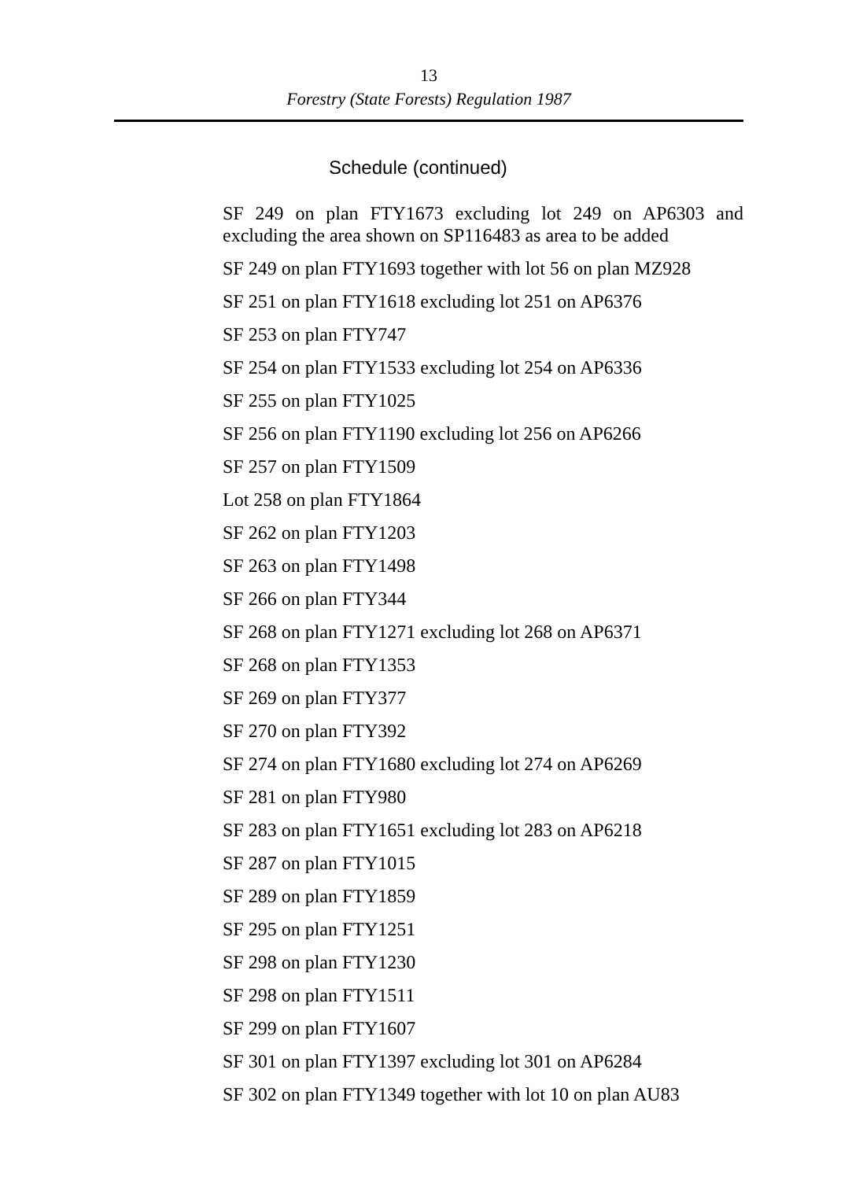13
Forestry (State Forests) Regulation 1987
Schedule (continued)
SF 249 on plan FTY1673 excluding lot 249 on AP6303 and excluding the area shown on SP116483 as area to be added
SF 249 on plan FTY1693 together with lot 56 on plan MZ928
SF 251 on plan FTY1618 excluding lot 251 on AP6376
SF 253 on plan FTY747
SF 254 on plan FTY1533 excluding lot 254 on AP6336
SF 255 on plan FTY1025
SF 256 on plan FTY1190 excluding lot 256 on AP6266
SF 257 on plan FTY1509
Lot 258 on plan FTY1864
SF 262 on plan FTY1203
SF 263 on plan FTY1498
SF 266 on plan FTY344
SF 268 on plan FTY1271 excluding lot 268 on AP6371
SF 268 on plan FTY1353
SF 269 on plan FTY377
SF 270 on plan FTY392
SF 274 on plan FTY1680 excluding lot 274 on AP6269
SF 281 on plan FTY980
SF 283 on plan FTY1651 excluding lot 283 on AP6218
SF 287 on plan FTY1015
SF 289 on plan FTY1859
SF 295 on plan FTY1251
SF 298 on plan FTY1230
SF 298 on plan FTY1511
SF 299 on plan FTY1607
SF 301 on plan FTY1397 excluding lot 301 on AP6284
SF 302 on plan FTY1349 together with lot 10 on plan AU83